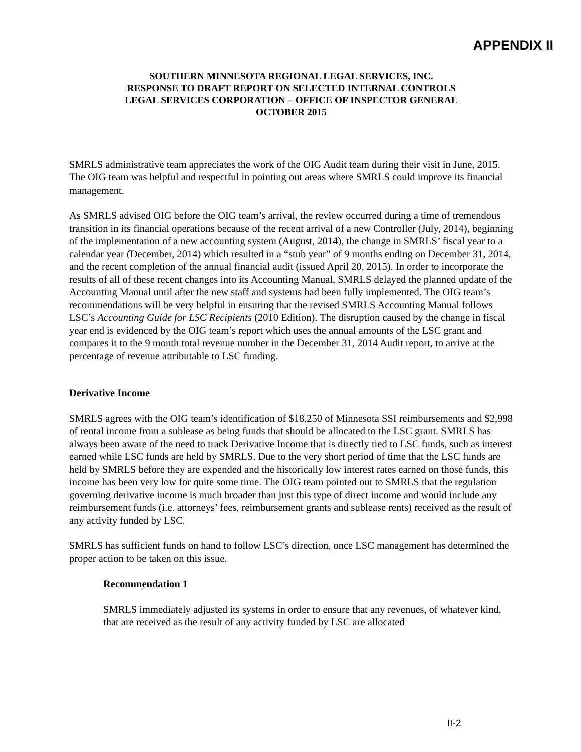APPENDIX II
SOUTHERN MINNESOTA REGIONAL LEGAL SERVICES, INC.
RESPONSE TO DRAFT REPORT ON SELECTED INTERNAL CONTROLS
LEGAL SERVICES CORPORATION – OFFICE OF INSPECTOR GENERAL
OCTOBER 2015
SMRLS administrative team appreciates the work of the OIG Audit team during their visit in June, 2015. The OIG team was helpful and respectful in pointing out areas where SMRLS could improve its financial management.
As SMRLS advised OIG before the OIG team’s arrival, the review occurred during a time of tremendous transition in its financial operations because of the recent arrival of a new Controller (July, 2014), beginning of the implementation of a new accounting system (August, 2014), the change in SMRLS’ fiscal year to a calendar year (December, 2014) which resulted in a “stub year” of 9 months ending on December 31, 2014, and the recent completion of the annual financial audit (issued April 20, 2015). In order to incorporate the results of all of these recent changes into its Accounting Manual, SMRLS delayed the planned update of the Accounting Manual until after the new staff and systems had been fully implemented. The OIG team’s recommendations will be very helpful in ensuring that the revised SMRLS Accounting Manual follows LSC’s Accounting Guide for LSC Recipients (2010 Edition). The disruption caused by the change in fiscal year end is evidenced by the OIG team’s report which uses the annual amounts of the LSC grant and compares it to the 9 month total revenue number in the December 31, 2014 Audit report, to arrive at the percentage of revenue attributable to LSC funding.
Derivative Income
SMRLS agrees with the OIG team’s identification of $18,250 of Minnesota SSI reimbursements and $2,998 of rental income from a sublease as being funds that should be allocated to the LSC grant. SMRLS has always been aware of the need to track Derivative Income that is directly tied to LSC funds, such as interest earned while LSC funds are held by SMRLS. Due to the very short period of time that the LSC funds are held by SMRLS before they are expended and the historically low interest rates earned on those funds, this income has been very low for quite some time. The OIG team pointed out to SMRLS that the regulation governing derivative income is much broader than just this type of direct income and would include any reimbursement funds (i.e. attorneys’ fees, reimbursement grants and sublease rents) received as the result of any activity funded by LSC.
SMRLS has sufficient funds on hand to follow LSC’s direction, once LSC management has determined the proper action to be taken on this issue.
Recommendation 1
SMRLS immediately adjusted its systems in order to ensure that any revenues, of whatever kind, that are received as the result of any activity funded by LSC are allocated
II-2